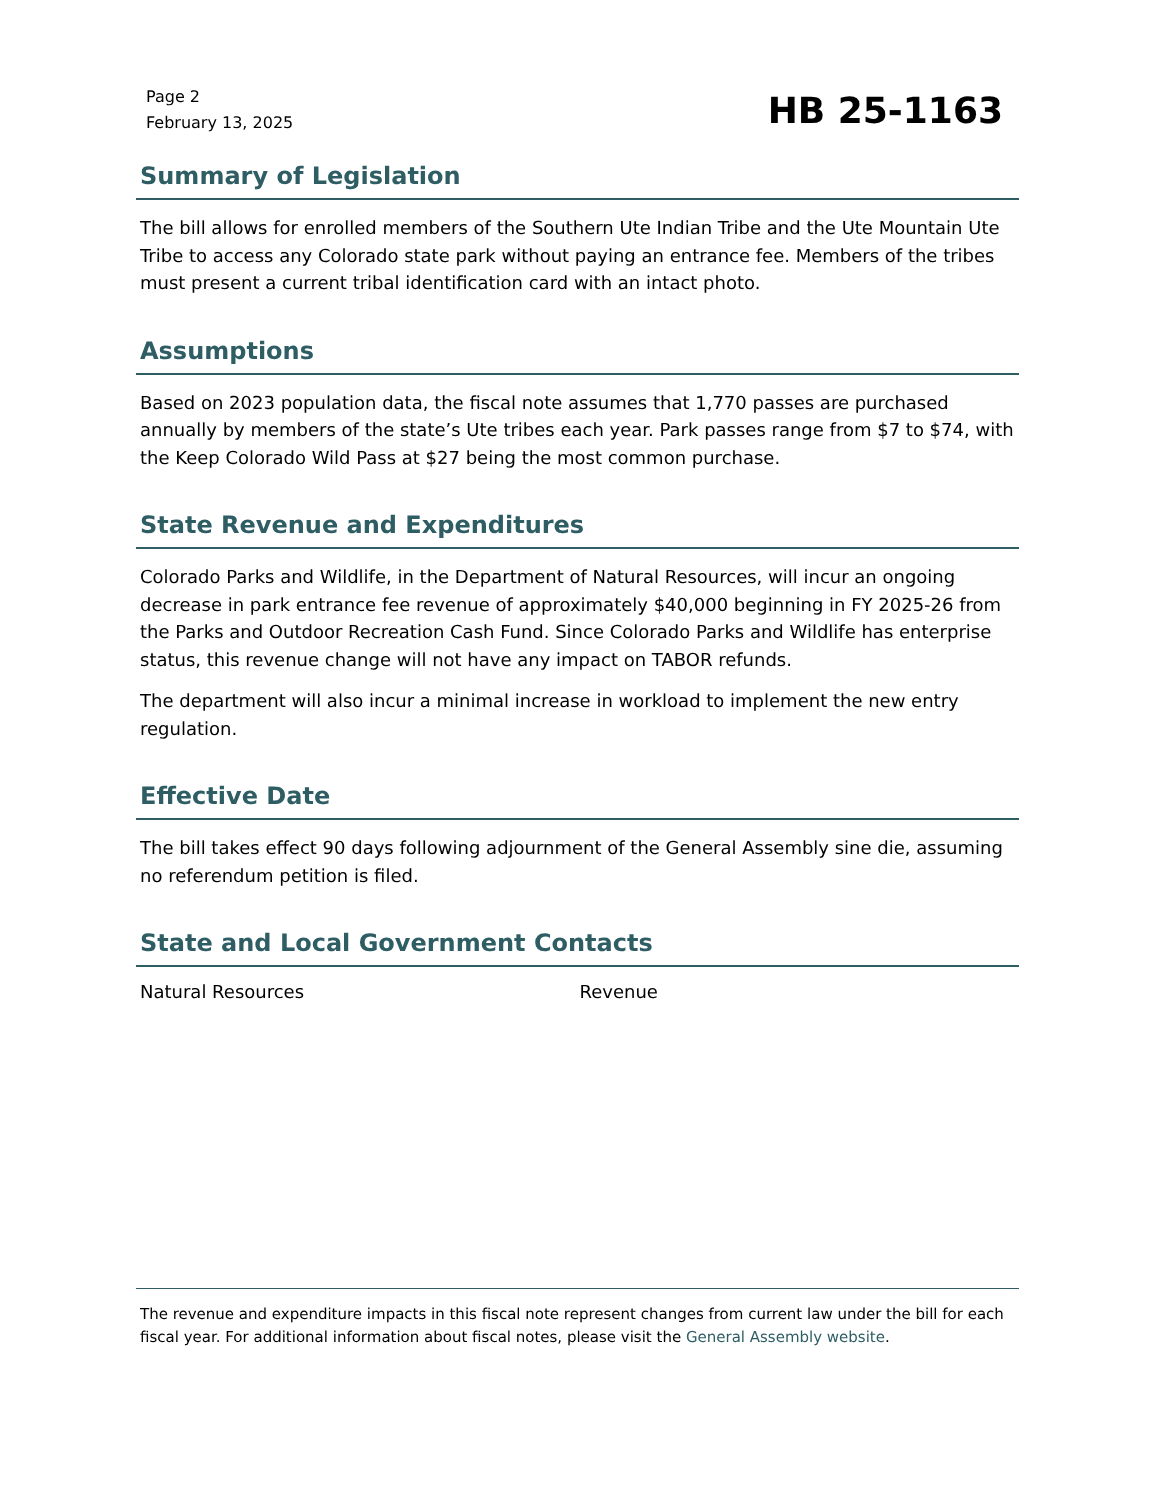Page 2
February 13, 2025
HB 25-1163
Summary of Legislation
The bill allows for enrolled members of the Southern Ute Indian Tribe and the Ute Mountain Ute Tribe to access any Colorado state park without paying an entrance fee. Members of the tribes must present a current tribal identification card with an intact photo.
Assumptions
Based on 2023 population data, the fiscal note assumes that 1,770 passes are purchased annually by members of the state’s Ute tribes each year. Park passes range from $7 to $74, with the Keep Colorado Wild Pass at $27 being the most common purchase.
State Revenue and Expenditures
Colorado Parks and Wildlife, in the Department of Natural Resources, will incur an ongoing decrease in park entrance fee revenue of approximately $40,000 beginning in FY 2025-26 from the Parks and Outdoor Recreation Cash Fund. Since Colorado Parks and Wildlife has enterprise status, this revenue change will not have any impact on TABOR refunds.
The department will also incur a minimal increase in workload to implement the new entry regulation.
Effective Date
The bill takes effect 90 days following adjournment of the General Assembly sine die, assuming no referendum petition is filed.
State and Local Government Contacts
Natural Resources Revenue
The revenue and expenditure impacts in this fiscal note represent changes from current law under the bill for each fiscal year. For additional information about fiscal notes, please visit the General Assembly website.